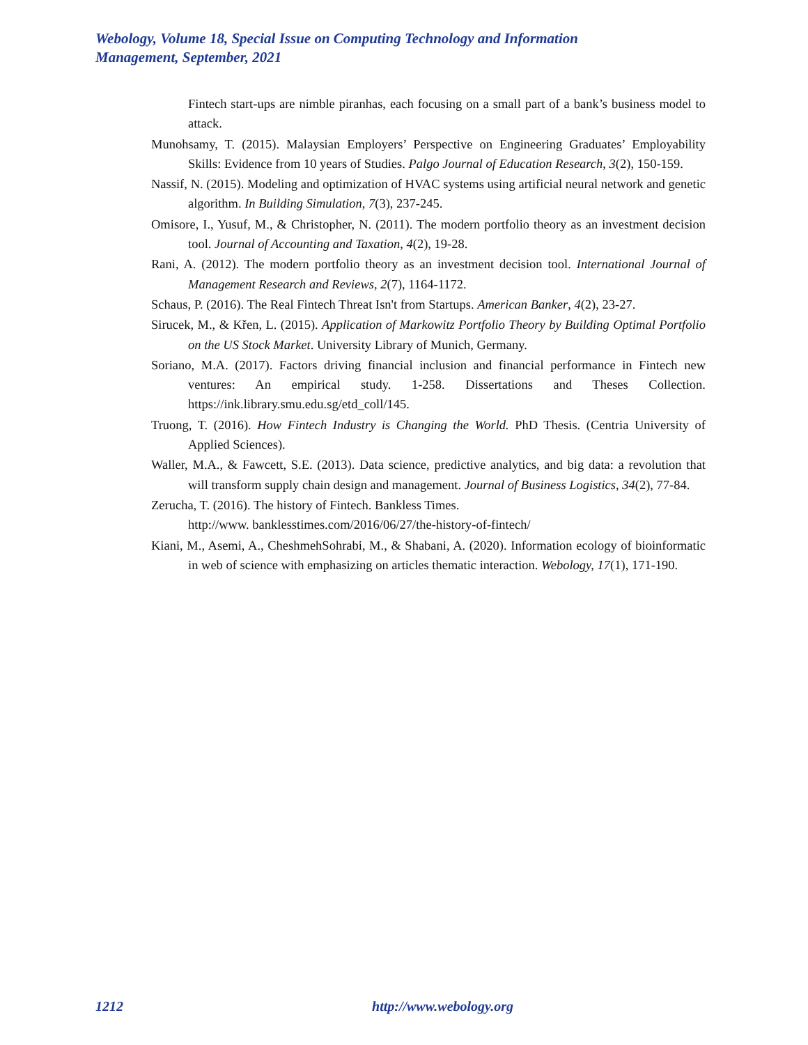Webology, Volume 18, Special Issue on Computing Technology and Information Management, September, 2021
Fintech start-ups are nimble piranhas, each focusing on a small part of a bank’s business model to attack.
Munohsamy, T. (2015). Malaysian Employers’ Perspective on Engineering Graduates’ Employability Skills: Evidence from 10 years of Studies. Palgo Journal of Education Research, 3(2), 150-159.
Nassif, N. (2015). Modeling and optimization of HVAC systems using artificial neural network and genetic algorithm. In Building Simulation, 7(3), 237-245.
Omisore, I., Yusuf, M., & Christopher, N. (2011). The modern portfolio theory as an investment decision tool. Journal of Accounting and Taxation, 4(2), 19-28.
Rani, A. (2012). The modern portfolio theory as an investment decision tool. International Journal of Management Research and Reviews, 2(7), 1164-1172.
Schaus, P. (2016). The Real Fintech Threat Isn't from Startups. American Banker, 4(2), 23-27.
Sirucek, M., & Křen, L. (2015). Application of Markowitz Portfolio Theory by Building Optimal Portfolio on the US Stock Market. University Library of Munich, Germany.
Soriano, M.A. (2017). Factors driving financial inclusion and financial performance in Fintech new ventures: An empirical study. 1-258. Dissertations and Theses Collection. https://ink.library.smu.edu.sg/etd_coll/145.
Truong, T. (2016). How Fintech Industry is Changing the World. PhD Thesis. (Centria University of Applied Sciences).
Waller, M.A., & Fawcett, S.E. (2013). Data science, predictive analytics, and big data: a revolution that will transform supply chain design and management. Journal of Business Logistics, 34(2), 77-84.
Zerucha, T. (2016). The history of Fintech. Bankless Times.
http://www. banklesstimes.com/2016/06/27/the-history-of-fintech/
Kiani, M., Asemi, A., CheshmehSohrabi, M., & Shabani, A. (2020). Information ecology of bioinformatic in web of science with emphasizing on articles thematic interaction. Webology, 17(1), 171-190.
1212 http://www.webology.org